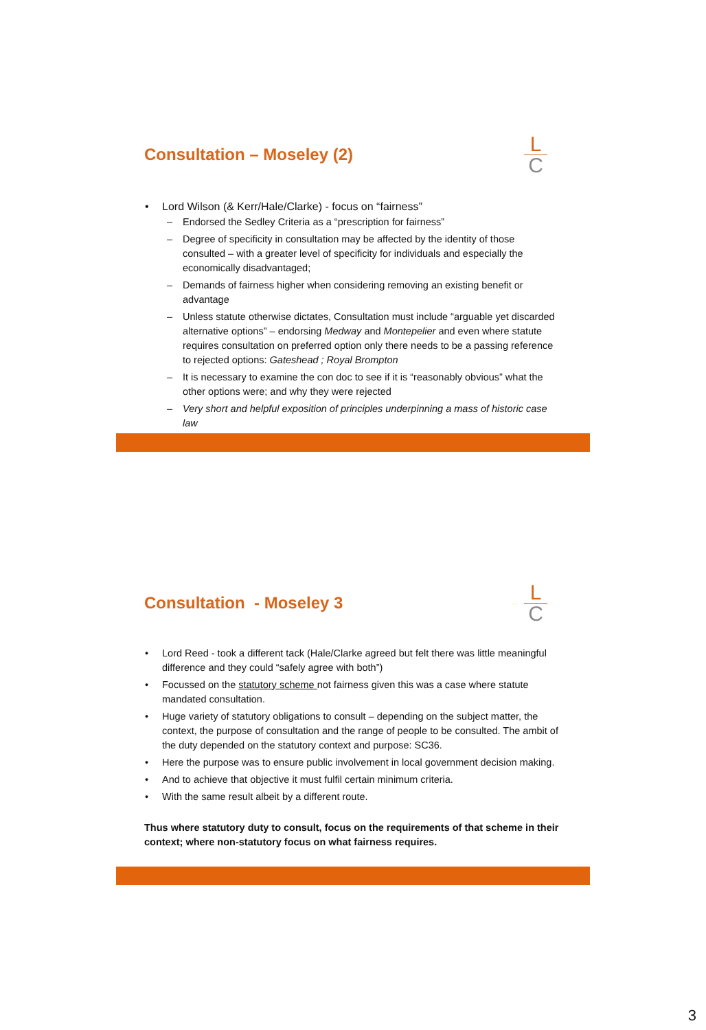Consultation – Moseley (2)
L
C
Lord Wilson (& Kerr/Hale/Clarke) - focus on “fairness”
Endorsed the Sedley Criteria as a “prescription for fairness”
Degree of specificity in consultation may be affected by the identity of those consulted – with a greater level of specificity for individuals and especially the economically disadvantaged;
Demands of fairness higher when considering removing an existing benefit or advantage
Unless statute otherwise dictates, Consultation must include “arguable yet discarded alternative options” – endorsing Medway and Montepelier and even where statute requires consultation on preferred option only there needs to be a passing reference to rejected options: Gateshead ; Royal Brompton
It is necessary to examine the con doc to see if it is “reasonably obvious” what the other options were; and why they were rejected
Very short and helpful exposition of principles underpinning a mass of historic case law
Consultation - Moseley 3
L
C
Lord Reed - took a different tack (Hale/Clarke agreed but felt there was little meaningful difference and they could “safely agree with both”)
Focussed on the statutory scheme not fairness given this was a case where statute mandated consultation.
Huge variety of statutory obligations to consult – depending on the subject matter, the context, the purpose of consultation and the range of people to be consulted. The ambit of the duty depended on the statutory context and purpose: SC36.
Here the purpose was to ensure public involvement in local government decision making.
And to achieve that objective it must fulfil certain minimum criteria.
With the same result albeit by a different route.
Thus where statutory duty to consult, focus on the requirements of that scheme in their context; where non-statutory focus on what fairness requires.
3